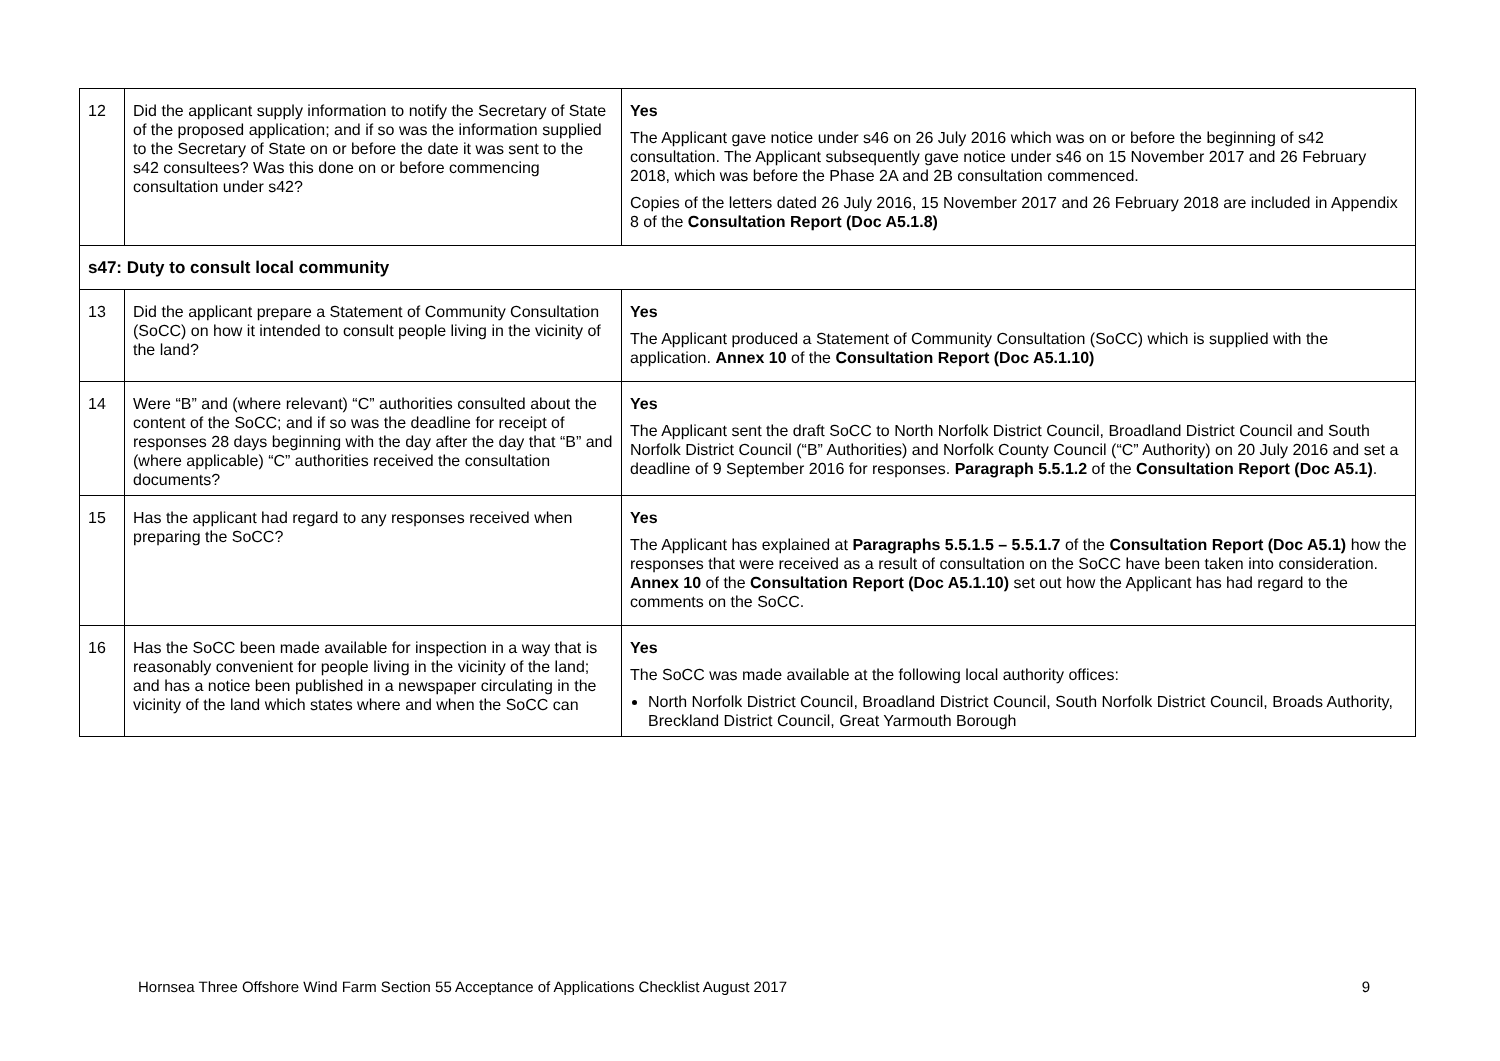| 12 | Did the applicant supply information to notify the Secretary of State of the proposed application; and if so was the information supplied to the Secretary of State on or before the date it was sent to the s42 consultees? Was this done on or before commencing consultation under s42? | Yes The Applicant gave notice under s46 on 26 July 2016 which was on or before the beginning of s42 consultation. The Applicant subsequently gave notice under s46 on 15 November 2017 and 26 February 2018, which was before the Phase 2A and 2B consultation commenced. Copies of the letters dated 26 July 2016, 15 November 2017 and 26 February 2018 are included in Appendix 8 of the Consultation Report (Doc A5.1.8) |
| s47: Duty to consult local community | | |
| 13 | Did the applicant prepare a Statement of Community Consultation (SoCC) on how it intended to consult people living in the vicinity of the land? | Yes The Applicant produced a Statement of Community Consultation (SoCC) which is supplied with the application. Annex 10 of the Consultation Report (Doc A5.1.10) |
| 14 | Were “B” and (where relevant) “C” authorities consulted about the content of the SoCC; and if so was the deadline for receipt of responses 28 days beginning with the day after the day that “B” and (where applicable) “C” authorities received the consultation documents? | Yes The Applicant sent the draft SoCC to North Norfolk District Council, Broadland District Council and South Norfolk District Council (“B” Authorities) and Norfolk County Council (“C” Authority) on 20 July 2016 and set a deadline of 9 September 2016 for responses. Paragraph 5.5.1.2 of the Consultation Report (Doc A5.1) . |
| 15 | Has the applicant had regard to any responses received when preparing the SoCC? | Yes The Applicant has explained at Paragraphs 5.5.1.5 – 5.5.1.7 of the Consultation Report (Doc A5.1) how the responses that were received as a result of consultation on the SoCC have been taken into consideration. Annex 10 of the Consultation Report (Doc A5.1.10) set out how the Applicant has had regard to the comments on the SoCC. |
| 16 | Has the SoCC been made available for inspection in a way that is reasonably convenient for people living in the vicinity of the land; and has a notice been published in a newspaper circulating in the vicinity of the land which states where and when the SoCC can | Yes The SoCC was made available at the following local authority offices: North Norfolk District Council, Broadland District Council, South Norfolk District Council, Broads Authority, Breckland District Council, Great Yarmouth Borough |
Hornsea Three Offshore Wind Farm Section 55 Acceptance of Applications Checklist August 2017 9